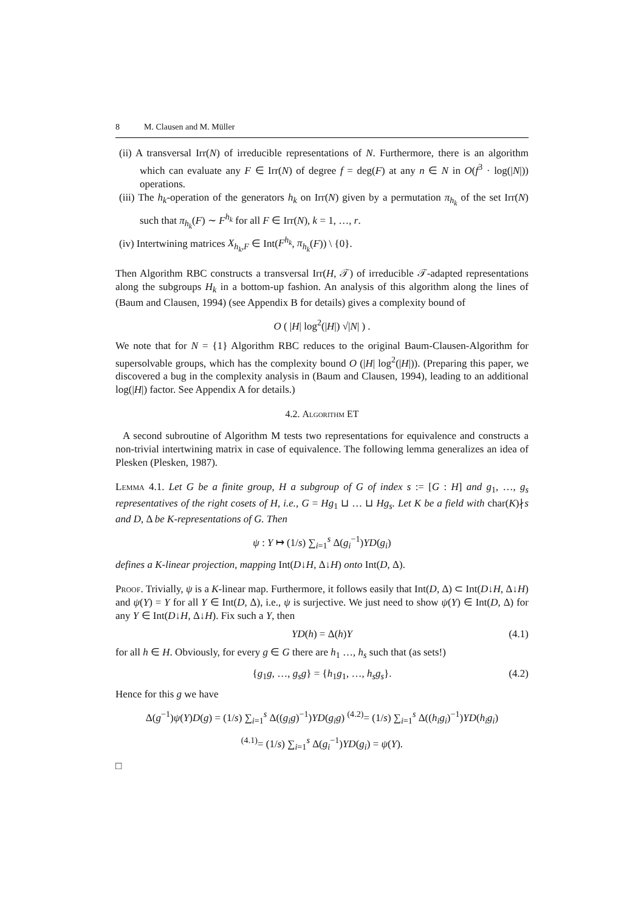8 M. Clausen and M. Müller
(ii) A transversal Irr(N) of irreducible representations of N. Furthermore, there is an algorithm which can evaluate any F ∈ Irr(N) of degree f = deg(F) at any n ∈ N in O(f<sup>3</sup> · log(|N|)) operations.
(iii) The h<sub>k</sub>-operation of the generators h<sub>k</sub> on Irr(N) given by a permutation π<sub>h<sub>k</sub></sub> of the set Irr(N) such that π<sub>h<sub>k</sub></sub>(F) ∼ F<sup>h<sub>k</sub></sup> for all F ∈ Irr(N), k = 1, …, r.
(iv) Intertwining matrices X<sub>h<sub>k</sub>,F</sub> ∈ Int(F<sup>h<sub>k</sub></sup>, π<sub>h<sub>k</sub></sub>(F)) \ {0}.
Then Algorithm RBC constructs a transversal Irr(H, 𝒯) of irreducible 𝒯-adapted representations along the subgroups H<sub>k</sub> in a bottom-up fashion. An analysis of this algorithm along the lines of (Baum and Clausen, 1994) (see Appendix B for details) gives a complexity bound of
O ( |H| log<sup>2</sup>(|H|) √|N| ) .
We note that for N = {1} Algorithm RBC reduces to the original Baum-Clausen-Algorithm for supersolvable groups, which has the complexity bound O (|H| log<sup>2</sup>(|H|)). (Preparing this paper, we discovered a bug in the complexity analysis in (Baum and Clausen, 1994), leading to an additional log(|H|) factor. See Appendix A for details.)
4.2. Algorithm ET
A second subroutine of Algorithm M tests two representations for equivalence and constructs a non-trivial intertwining matrix in case of equivalence. The following lemma generalizes an idea of Plesken (Plesken, 1987).
Lemma 4.1. Let G be a finite group, H a subgroup of G of index s := [G : H] and g<sub>1</sub>, …, g<sub>s</sub> representatives of the right cosets of H, i.e., G = Hg<sub>1</sub> ⊔ … ⊔ Hg<sub>s</sub>. Let K be a field with char(K)∤s and D, Δ be K-representations of G. Then
ψ : Y ↦ (1/s) ∑<sub>i=1</sub><sup>s</sup> Δ(g<sub>i</sub><sup>−1</sup>)YD(g<sub>i</sub>)
defines a K-linear projection, mapping Int(D↓H, Δ↓H) onto Int(D, Δ).
Proof. Trivially, ψ is a K-linear map. Furthermore, it follows easily that Int(D, Δ) ⊂ Int(D↓H, Δ↓H) and ψ(Y) = Y for all Y ∈ Int(D, Δ), i.e., ψ is surjective. We just need to show ψ(Y) ∈ Int(D, Δ) for any Y ∈ Int(D↓H, Δ↓H). Fix such a Y, then
YD(h) = Δ(h)Y (4.1)
for all h ∈ H. Obviously, for every g ∈ G there are h<sub>1</sub> …, h<sub>s</sub> such that (as sets!)
{g<sub>1</sub>g, …, g<sub>s</sub>g} = {h<sub>1</sub>g<sub>1</sub>, …, h<sub>s</sub>g<sub>s</sub>}. (4.2)
Hence for this g we have
Δ(g<sup>−1</sup>)ψ(Y)D(g) = (1/s) ∑<sub>i=1</sub><sup>s</sup> Δ((g<sub>i</sub>g)<sup>−1</sup>)YD(g<sub>i</sub>g) <sup>(4.2)</sup>= (1/s) ∑<sub>i=1</sub><sup>s</sup> Δ((h<sub>i</sub>g<sub>i</sub>)<sup>−1</sup>)YD(h<sub>i</sub>g<sub>i</sub>)
<sup>(4.1)</sup>= (1/s) ∑<sub>i=1</sub><sup>s</sup> Δ(g<sub>i</sub><sup>−1</sup>)YD(g<sub>i</sub>) = ψ(Y).
□